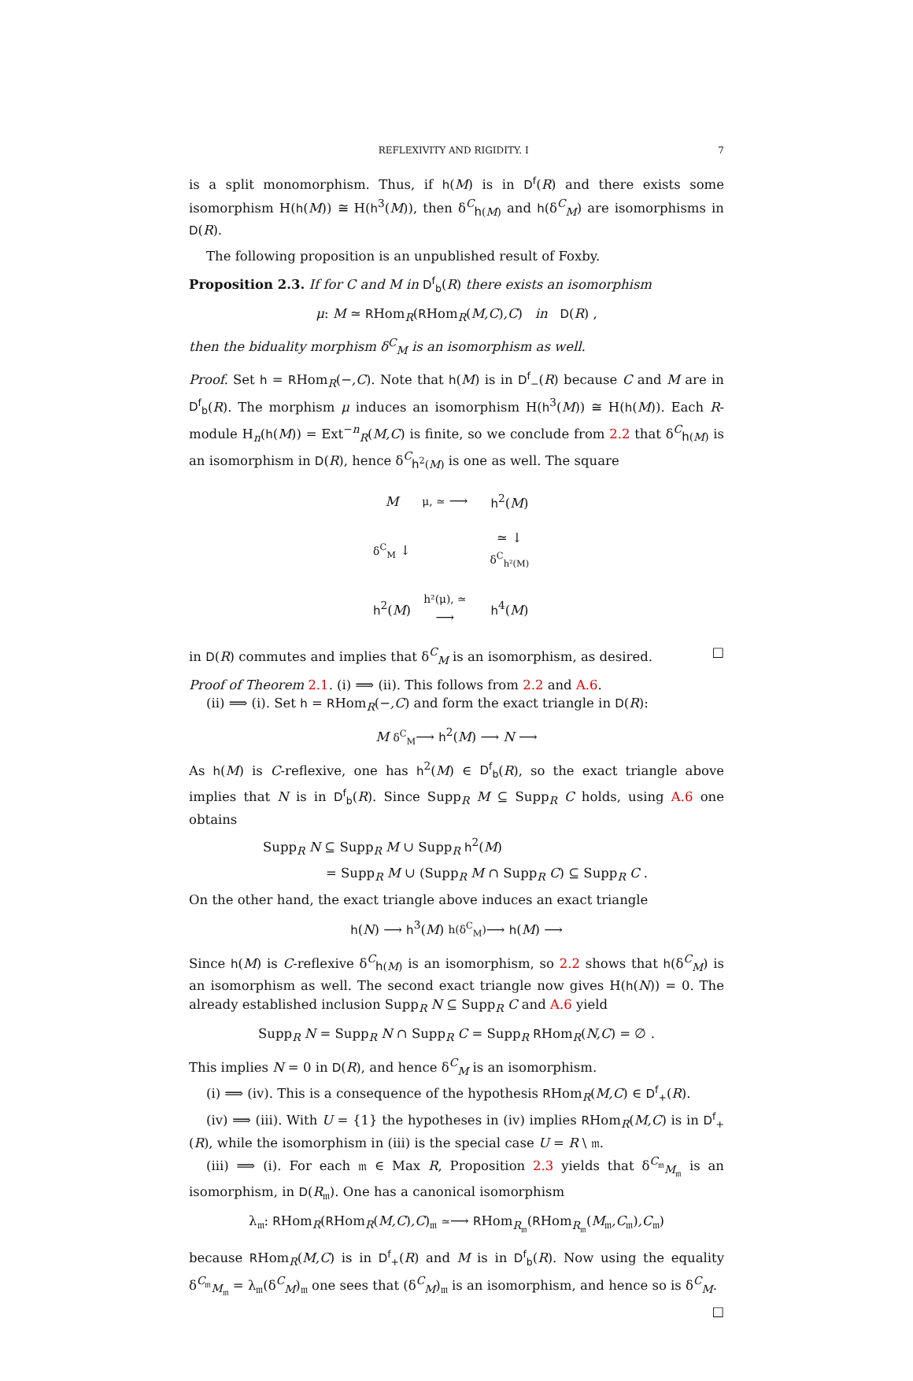REFLEXIVITY AND RIGIDITY. I 7
is a split monomorphism. Thus, if h(M) is in D<sup>f</sup>(R) and there exists some isomorphism H(h(M)) ≅ H(h<sup>3</sup>(M)), then δ<sup>C</sup><sub>h(M)</sub> and h(δ<sup>C</sup><sub>M</sub>) are isomorphisms in D(R).
The following proposition is an unpublished result of Foxby.
Proposition 2.3. If for C and M in D<sup>f</sup><sub>b</sub>(R) there exists an isomorphism
μ: M ≃ RHom<sub>R</sub>(RHom<sub>R</sub>(M,C),C) in D(R) ,
then the biduality morphism δ<sup>C</sup><sub>M</sub> is an isomorphism as well.
Proof. Set h = RHom<sub>R</sub>(−,C). Note that h(M) is in D<sup>f</sup><sub>−</sub>(R) because C and M are in D<sup>f</sup><sub>b</sub>(R). The morphism μ induces an isomorphism H(h<sup>3</sup>(M)) ≅ H(h(M)). Each R-module H<sub>n</sub>(h(M)) = Ext<sup>−n</sup><sub>R</sub>(M,C) is finite, so we conclude from 2.2 that δ<sup>C</sup><sub>h(M)</sub> is an isomorphism in D(R), hence δ<sup>C</sup><sub>h<sup>2</sup>(M)</sub> is one as well. The square
| M | μ, ≃ ⟶ | h<sup>2</sup>( M ) |
| δ<sup>C</sup><sub>M</sub> ↓ | | ≃ ↓ δ<sup>C</sup><sub>h²(M)</sub> |
| h<sup>2</sup>( M ) | h²(μ), ≃ ⟶ | h<sup>4</sup>( M ) |
in D(R) commutes and implies that δ<sup>C</sup><sub>M</sub> is an isomorphism, as desired. □
Proof of Theorem 2.1. (i) ⟹ (ii). This follows from 2.2 and A.6.
(ii) ⟹ (i). Set h = RHom<sub>R</sub>(−,C) and form the exact triangle in D(R):
M δ<sup>C</sup><sub>M</sub>⟶ h<sup>2</sup>(M) ⟶ N ⟶
As h(M) is C-reflexive, one has h<sup>2</sup>(M) ∈ D<sup>f</sup><sub>b</sub>(R), so the exact triangle above implies that N is in D<sup>f</sup><sub>b</sub>(R). Since Supp<sub>R</sub> M ⊆ Supp<sub>R</sub> C holds, using A.6 one obtains
Supp<sub>R</sub> N ⊆ Supp<sub>R</sub> M ∪ Supp<sub>R</sub> h<sup>2</sup>(M)
= Supp<sub>R</sub> M ∪ (Supp<sub>R</sub> M ∩ Supp<sub>R</sub> C) ⊆ Supp<sub>R</sub> C .
On the other hand, the exact triangle above induces an exact triangle
h(N) ⟶ h<sup>3</sup>(M) h(δ<sup>C</sup><sub>M</sub>)⟶ h(M) ⟶
Since h(M) is C-reflexive δ<sup>C</sup><sub>h(M)</sub> is an isomorphism, so 2.2 shows that h(δ<sup>C</sup><sub>M</sub>) is an isomorphism as well. The second exact triangle now gives H(h(N)) = 0. The already established inclusion Supp<sub>R</sub> N ⊆ Supp<sub>R</sub> C and A.6 yield
Supp<sub>R</sub> N = Supp<sub>R</sub> N ∩ Supp<sub>R</sub> C = Supp<sub>R</sub> RHom<sub>R</sub>(N,C) = ∅ .
This implies N = 0 in D(R), and hence δ<sup>C</sup><sub>M</sub> is an isomorphism.
(i) ⟹ (iv). This is a consequence of the hypothesis RHom<sub>R</sub>(M,C) ∈ D<sup>f</sup><sub>+</sub>(R).
(iv) ⟹ (iii). With U = {1} the hypotheses in (iv) implies RHom<sub>R</sub>(M,C) is in D<sup>f</sup><sub>+</sub>(R), while the isomorphism in (iii) is the special case U = R \ 𝔪.
(iii) ⟹ (i). For each 𝔪 ∈ Max R, Proposition 2.3 yields that δ<sup>C<sub>𝔪</sub></sup><sub>M<sub>𝔪</sub></sub> is an isomorphism, in D(R<sub>𝔪</sub>). One has a canonical isomorphism
λ<sub>𝔪</sub>: RHom<sub>R</sub>(RHom<sub>R</sub>(M,C),C)<sub>𝔪</sub> ≃⟶ RHom<sub>R<sub>𝔪</sub></sub>(RHom<sub>R<sub>𝔪</sub></sub>(M<sub>𝔪</sub>,C<sub>𝔪</sub>),C<sub>𝔪</sub>)
because RHom<sub>R</sub>(M,C) is in D<sup>f</sup><sub>+</sub>(R) and M is in D<sup>f</sup><sub>b</sub>(R). Now using the equality δ<sup>C<sub>𝔪</sub></sup><sub>M<sub>𝔪</sub></sub> = λ<sub>𝔪</sub>(δ<sup>C</sup><sub>M</sub>)<sub>𝔪</sub> one sees that (δ<sup>C</sup><sub>M</sub>)<sub>𝔪</sub> is an isomorphism, and hence so is δ<sup>C</sup><sub>M</sub>. □